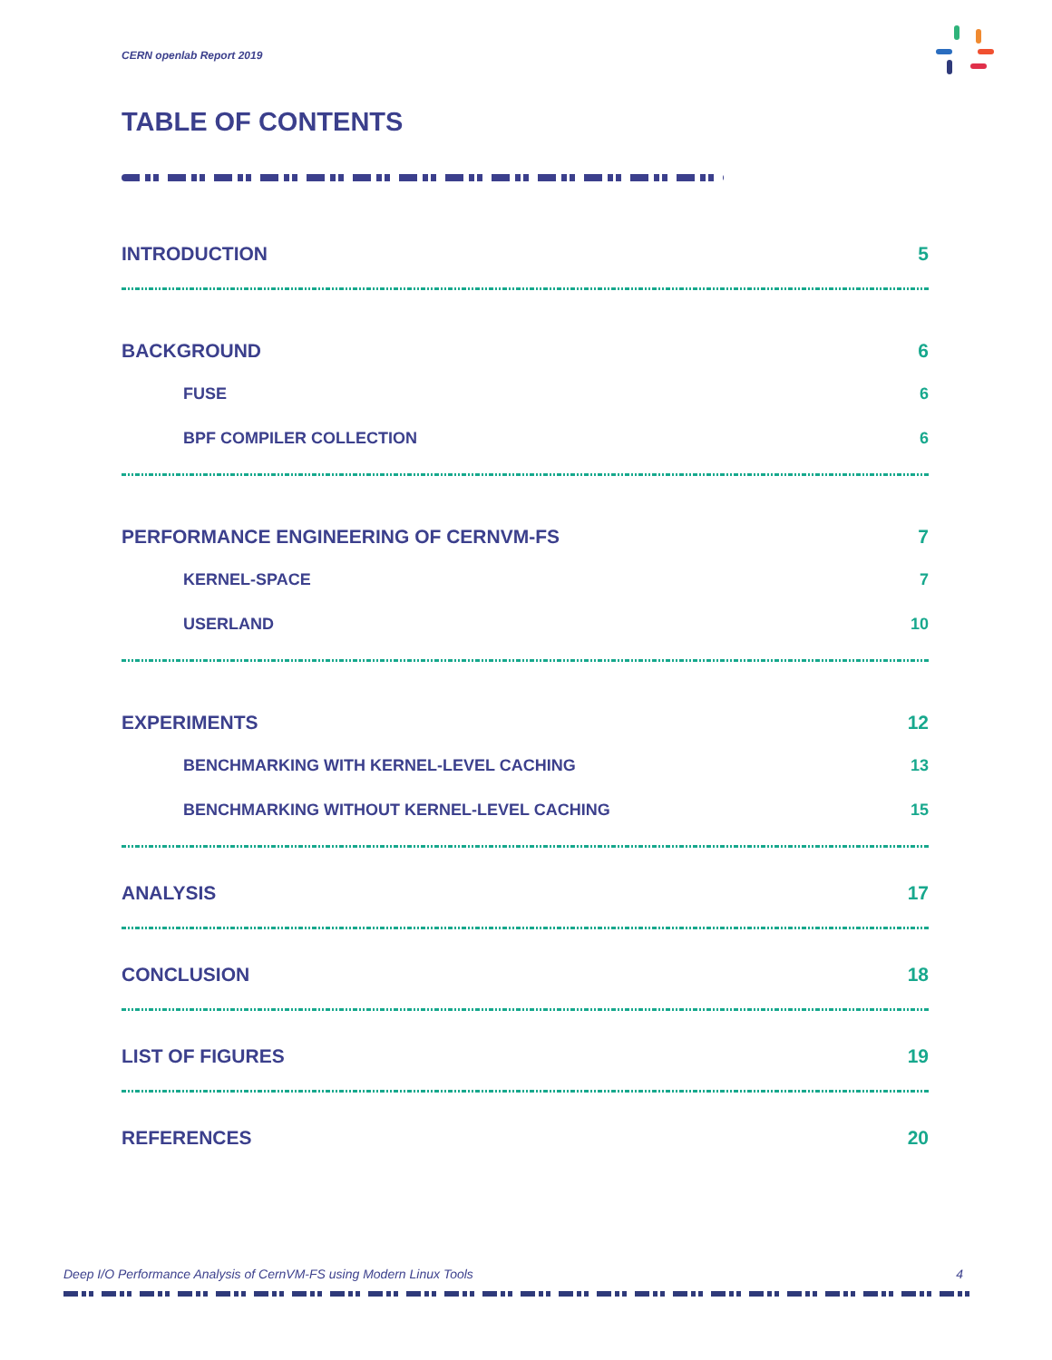CERN openlab Report 2019
TABLE OF CONTENTS
INTRODUCTION 5
BACKGROUND 6
FUSE 6
BPF COMPILER COLLECTION 6
PERFORMANCE ENGINEERING OF CERNVM-FS 7
KERNEL-SPACE 7
USERLAND 10
EXPERIMENTS 12
BENCHMARKING WITH KERNEL-LEVEL CACHING 13
BENCHMARKING WITHOUT KERNEL-LEVEL CACHING 15
ANALYSIS 17
CONCLUSION 18
LIST OF FIGURES 19
REFERENCES 20
Deep I/O Performance Analysis of CernVM-FS using Modern Linux Tools 4